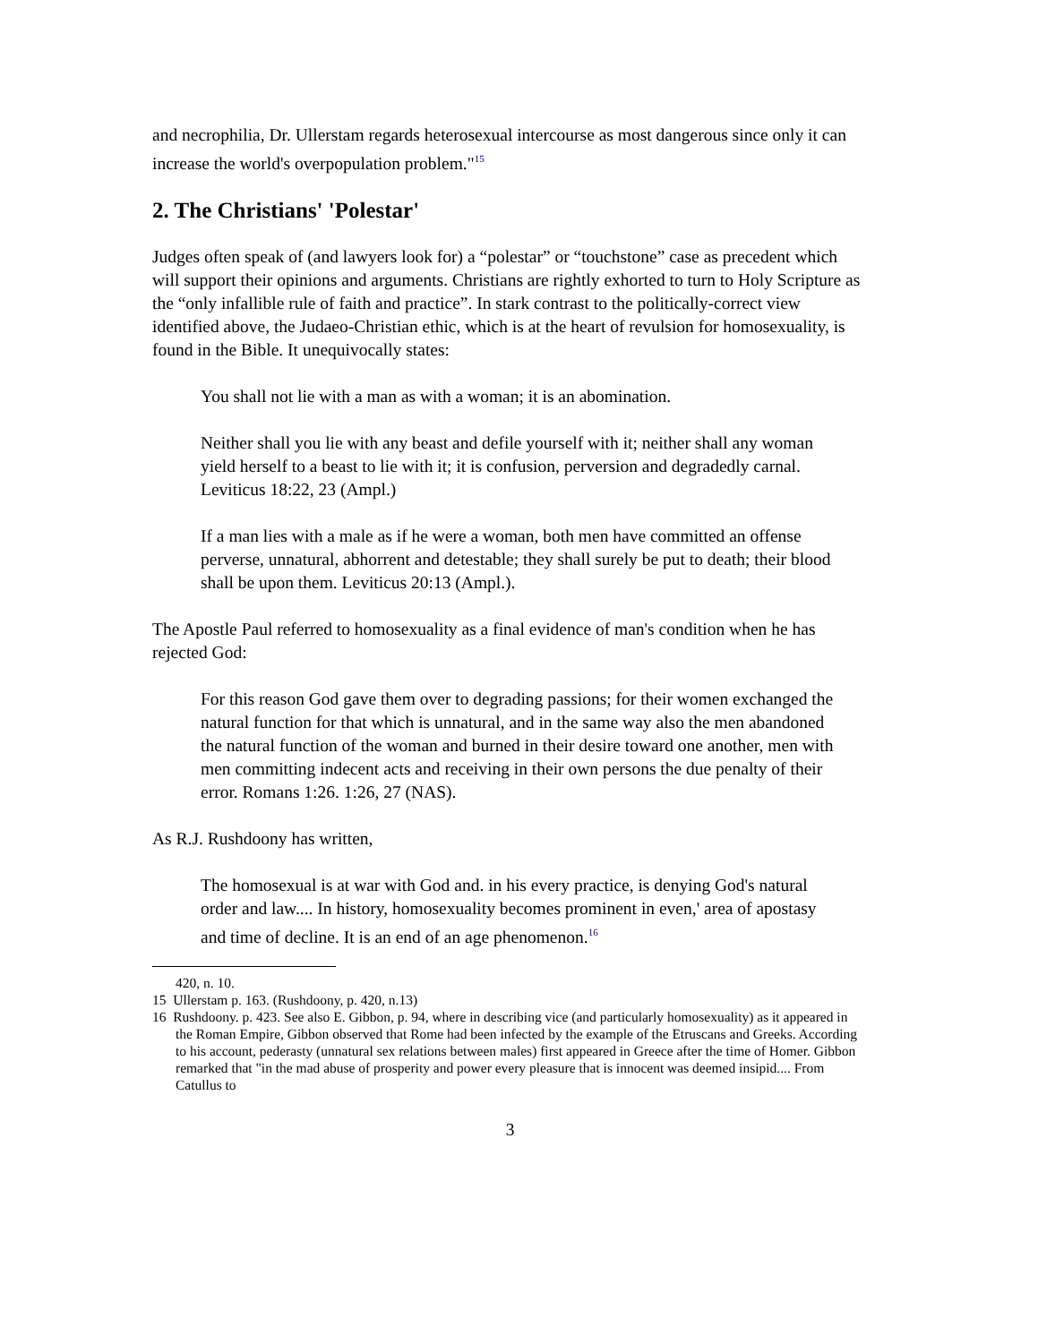and necrophilia, Dr. Ullerstam regards heterosexual intercourse as most dangerous since only it can increase the world's overpopulation problem."<sup>15</sup>
2. The Christians' 'Polestar'
Judges often speak of (and lawyers look for) a “polestar” or “touchstone” case as precedent which will support their opinions and arguments. Christians are rightly exhorted to turn to Holy Scripture as the “only infallible rule of faith and practice”. In stark contrast to the politically-correct view identified above, the Judaeo-Christian ethic, which is at the heart of revulsion for homosexuality, is found in the Bible. It unequivocally states:
You shall not lie with a man as with a woman; it is an abomination.
Neither shall you lie with any beast and defile yourself with it; neither shall any woman yield herself to a beast to lie with it; it is confusion, perversion and degradedly carnal. Leviticus 18:22, 23 (Ampl.)
If a man lies with a male as if he were a woman, both men have committed an offense perverse, unnatural, abhorrent and detestable; they shall surely be put to death; their blood shall be upon them. Leviticus 20:13 (Ampl.).
The Apostle Paul referred to homosexuality as a final evidence of man's condition when he has rejected God:
For this reason God gave them over to degrading passions; for their women exchanged the natural function for that which is unnatural, and in the same way also the men abandoned the natural function of the woman and burned in their desire toward one another, men with men committing indecent acts and receiving in their own persons the due penalty of their error. Romans 1:26. 1:26, 27 (NAS).
As R.J. Rushdoony has written,
The homosexual is at war with God and. in his every practice, is denying God's natural order and law.... In history, homosexuality becomes prominent in even,' area of apostasy and time of decline. It is an end of an age phenomenon.<sup>16</sup>
420, n. 10.
15 Ullerstam p. 163. (Rushdoony, p. 420, n.13)
16 Rushdoony. p. 423. See also E. Gibbon, p. 94, where in describing vice (and particularly homosexuality) as it appeared in the Roman Empire, Gibbon observed that Rome had been infected by the example of the Etruscans and Greeks. According to his account, pederasty (unnatural sex relations between males) first appeared in Greece after the time of Homer. Gibbon remarked that "in the mad abuse of prosperity and power every pleasure that is innocent was deemed insipid.... From Catullus to
3